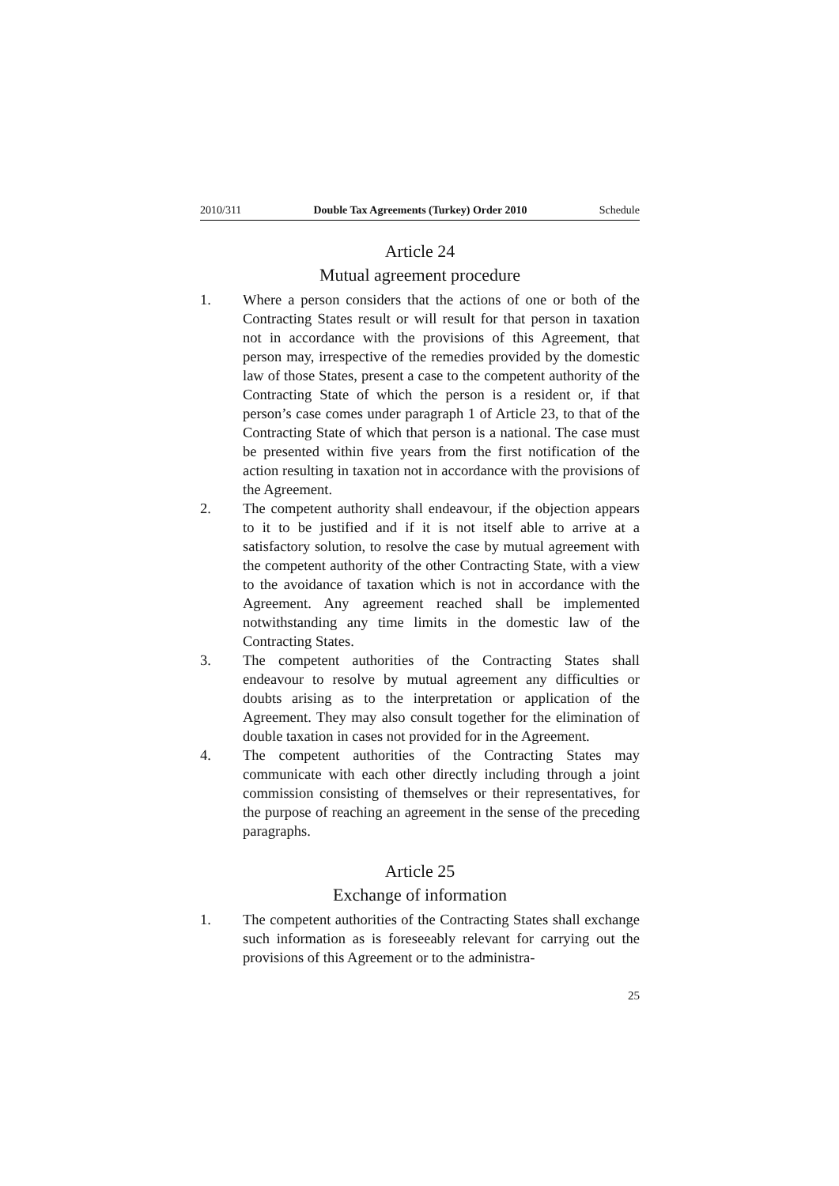2010/311 Double Tax Agreements (Turkey) Order 2010 Schedule
Article 24
Mutual agreement procedure
1. Where a person considers that the actions of one or both of the Contracting States result or will result for that person in taxation not in accordance with the provisions of this Agreement, that person may, irrespective of the remedies provided by the domestic law of those States, present a case to the competent authority of the Contracting State of which the person is a resident or, if that person’s case comes under paragraph 1 of Article 23, to that of the Contracting State of which that person is a national. The case must be presented within five years from the first notification of the action resulting in taxation not in accordance with the provisions of the Agreement.
2. The competent authority shall endeavour, if the objection appears to it to be justified and if it is not itself able to arrive at a satisfactory solution, to resolve the case by mutual agreement with the competent authority of the other Contracting State, with a view to the avoidance of taxation which is not in accordance with the Agreement. Any agreement reached shall be implemented notwithstanding any time limits in the domestic law of the Contracting States.
3. The competent authorities of the Contracting States shall endeavour to resolve by mutual agreement any difficulties or doubts arising as to the interpretation or application of the Agreement. They may also consult together for the elimination of double taxation in cases not provided for in the Agreement.
4. The competent authorities of the Contracting States may communicate with each other directly including through a joint commission consisting of themselves or their representatives, for the purpose of reaching an agreement in the sense of the preceding paragraphs.
Article 25
Exchange of information
1. The competent authorities of the Contracting States shall exchange such information as is foreseeably relevant for carrying out the provisions of this Agreement or to the administra-
25